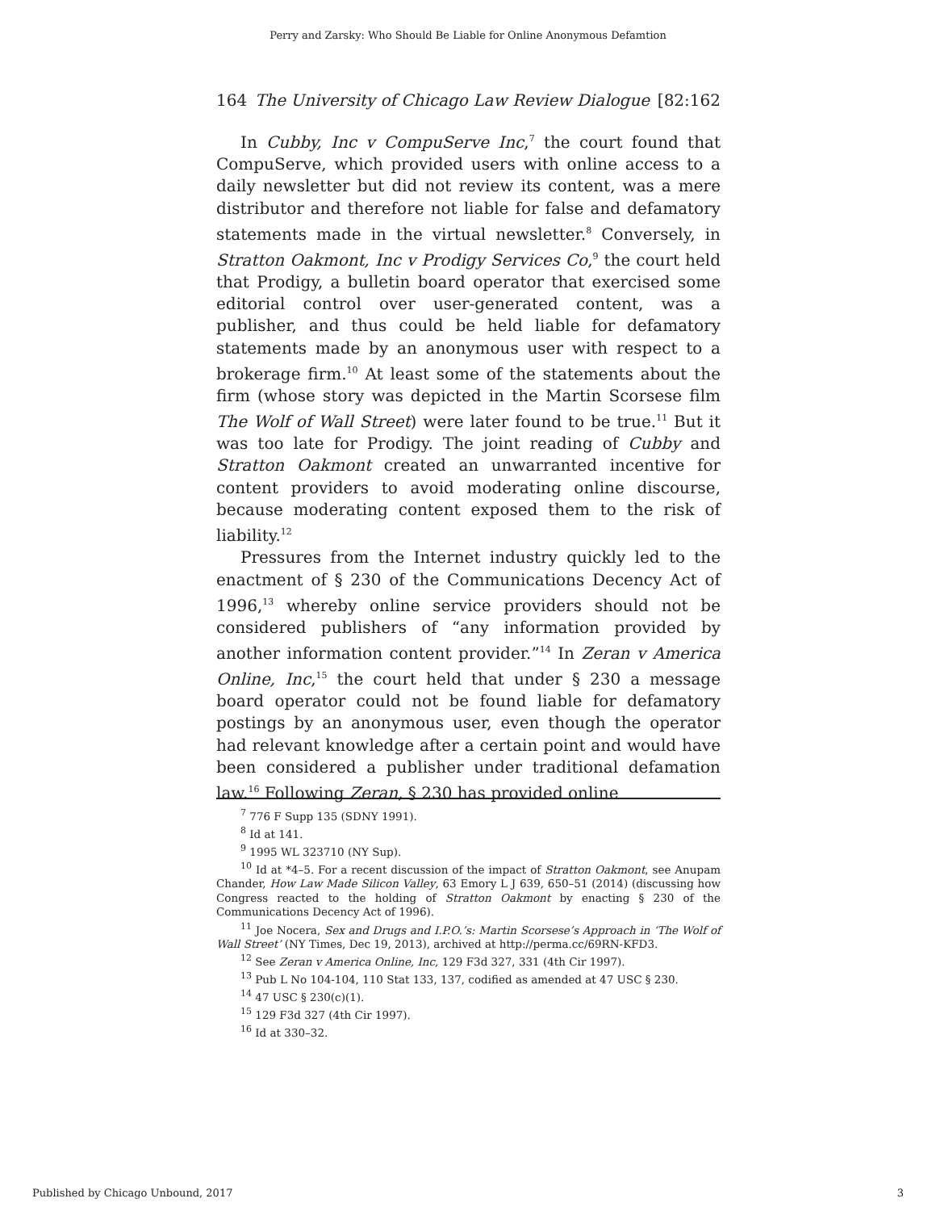Perry and Zarsky: Who Should Be Liable for Online Anonymous Defamtion
164 The University of Chicago Law Review Dialogue [82:162
In Cubby, Inc v CompuServe Inc,<sup>7</sup> the court found that CompuServe, which provided users with online access to a daily newsletter but did not review its content, was a mere distributor and therefore not liable for false and defamatory statements made in the virtual newsletter.<sup>8</sup> Conversely, in Stratton Oakmont, Inc v Prodigy Services Co,<sup>9</sup> the court held that Prodigy, a bulletin board operator that exercised some editorial control over user-generated content, was a publisher, and thus could be held liable for defamatory statements made by an anonymous user with respect to a brokerage firm.<sup>10</sup> At least some of the statements about the firm (whose story was depicted in the Martin Scorsese film The Wolf of Wall Street) were later found to be true.<sup>11</sup> But it was too late for Prodigy. The joint reading of Cubby and Stratton Oakmont created an unwarranted incentive for content providers to avoid moderating online discourse, because moderating content exposed them to the risk of liability.<sup>12</sup>
Pressures from the Internet industry quickly led to the enactment of § 230 of the Communications Decency Act of 1996,<sup>13</sup> whereby online service providers should not be considered publishers of “any information provided by another information content provider.”<sup>14</sup> In Zeran v America Online, Inc,<sup>15</sup> the court held that under § 230 a message board operator could not be found liable for defamatory postings by an anonymous user, even though the operator had relevant knowledge after a certain point and would have been considered a publisher under traditional defamation law.<sup>16</sup> Following Zeran, § 230 has provided online
<sup>7</sup> 776 F Supp 135 (SDNY 1991).
<sup>8</sup> Id at 141.
<sup>9</sup> 1995 WL 323710 (NY Sup).
<sup>10</sup> Id at *4–5. For a recent discussion of the impact of Stratton Oakmont, see Anupam Chander, How Law Made Silicon Valley, 63 Emory L J 639, 650–51 (2014) (discussing how Congress reacted to the holding of Stratton Oakmont by enacting § 230 of the Communications Decency Act of 1996).
<sup>11</sup> Joe Nocera, Sex and Drugs and I.P.O.’s: Martin Scorsese’s Approach in ‘The Wolf of Wall Street’ (NY Times, Dec 19, 2013), archived at http://perma.cc/69RN-KFD3.
<sup>12</sup> See Zeran v America Online, Inc, 129 F3d 327, 331 (4th Cir 1997).
<sup>13</sup> Pub L No 104-104, 110 Stat 133, 137, codified as amended at 47 USC § 230.
<sup>14</sup> 47 USC § 230(c)(1).
<sup>15</sup> 129 F3d 327 (4th Cir 1997).
<sup>16</sup> Id at 330–32.
Published by Chicago Unbound, 2017 3